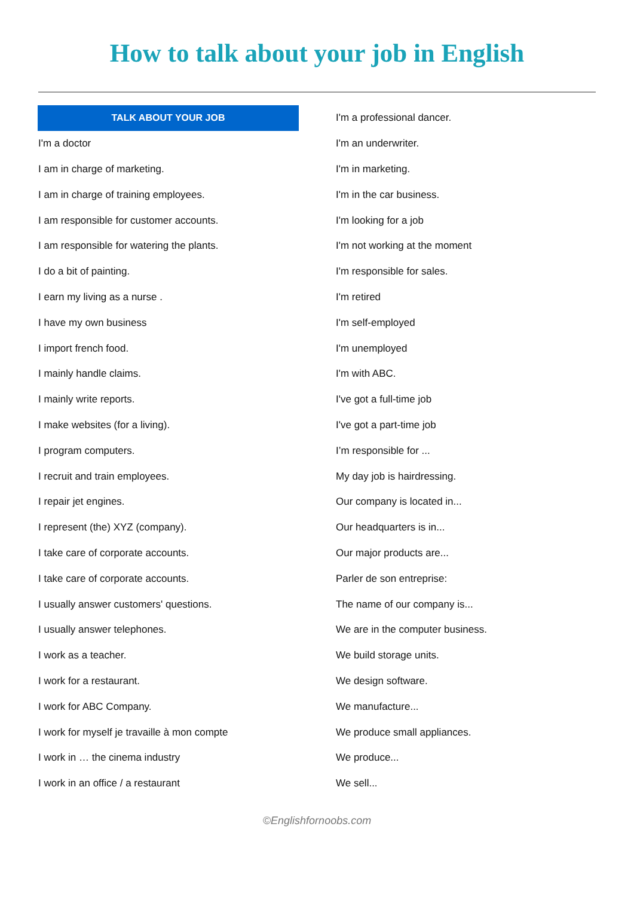How to talk about your job in English
| TALK ABOUT YOUR JOB |
| --- |
| I'm a doctor |
| I am in charge of marketing. |
| I am in charge of training employees. |
| I am responsible for customer accounts. |
| I am responsible for watering the plants. |
| I do a bit of painting. |
| I earn my living as a nurse . |
| I have my own business |
| I import french food. |
| I mainly handle claims. |
| I mainly write reports. |
| I make websites (for a living). |
| I program computers. |
| I recruit and train employees. |
| I repair jet engines. |
| I represent (the) XYZ (company). |
| I take care of corporate accounts. |
| I take care of corporate accounts. |
| I usually answer customers' questions. |
| I usually answer telephones. |
| I work as a teacher. |
| I work for a restaurant. |
| I work for ABC Company. |
| I work for myself je travaille à mon compte |
| I work in … the cinema industry |
| I work in an office / a restaurant |
| I'm a professional dancer. |
| I'm an underwriter. |
| I'm in marketing. |
| I'm in the car business. |
| I'm looking for a job |
| I'm not working at the moment |
| I'm responsible for sales. |
| I'm retired |
| I'm self-employed |
| I'm unemployed |
| I'm with ABC. |
| I've got a full-time job |
| I've got a part-time job |
| I’m responsible for ... |
| My day job is hairdressing. |
| Our company is located in... |
| Our headquarters is in... |
| Our major products are... |
| Parler de son entreprise: |
| The name of our company is... |
| We are in the computer business. |
| We build storage units. |
| We design software. |
| We manufacture... |
| We produce small appliances. |
| We produce... |
| We sell... |
©Englishfornoobs.com